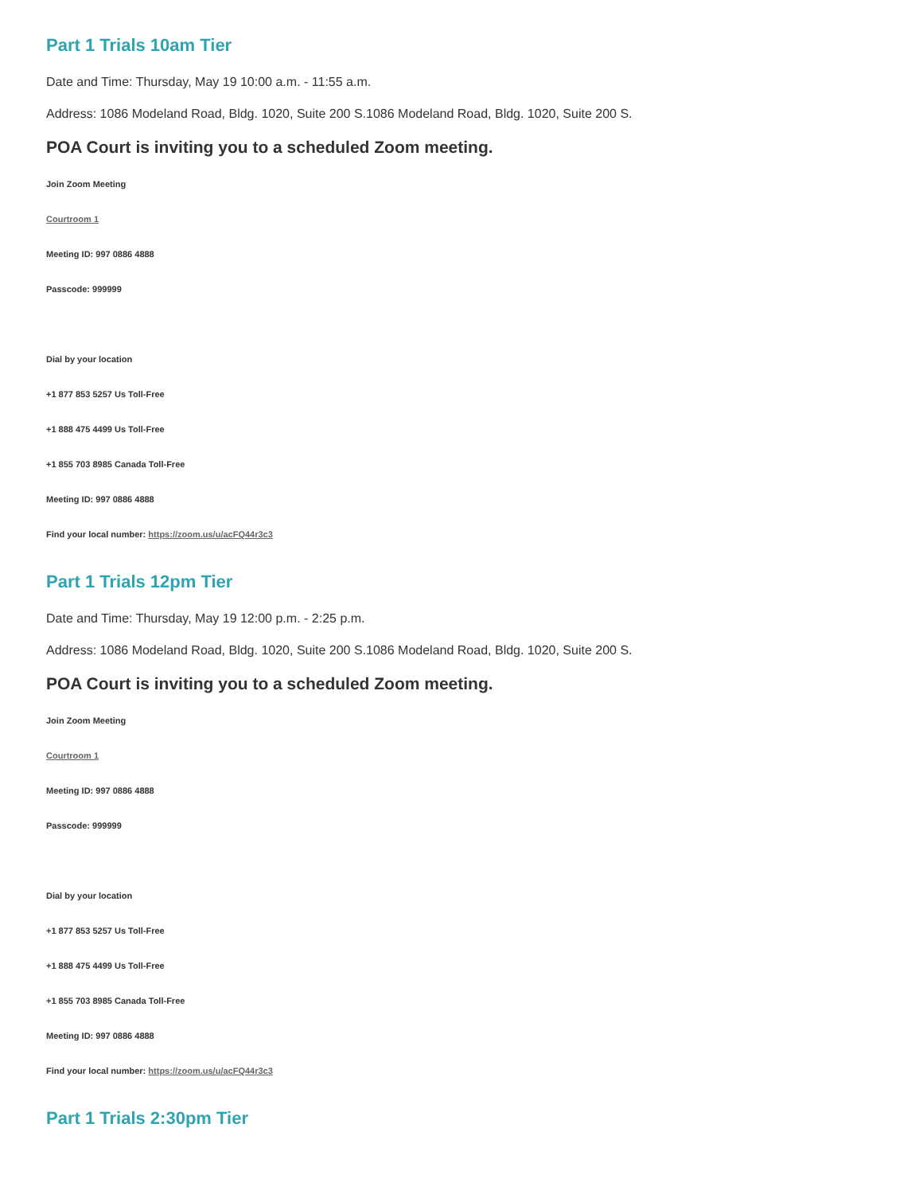Part 1 Trials 10am Tier
Date and Time: Thursday, May 19 10:00 a.m. - 11:55 a.m.
Address: 1086 Modeland Road, Bldg. 1020, Suite 200 S.1086 Modeland Road, Bldg. 1020, Suite 200 S.
POA Court is inviting you to a scheduled Zoom meeting.
Join Zoom Meeting
Courtroom 1
Meeting ID: 997 0886 4888
Passcode: 999999
Dial by your location
+1 877 853 5257 Us Toll-Free
+1 888 475 4499 Us Toll-Free
+1 855 703 8985 Canada Toll-Free
Meeting ID: 997 0886 4888
Find your local number: https://zoom.us/u/acFQ44r3c3
Part 1 Trials 12pm Tier
Date and Time: Thursday, May 19 12:00 p.m. - 2:25 p.m.
Address: 1086 Modeland Road, Bldg. 1020, Suite 200 S.1086 Modeland Road, Bldg. 1020, Suite 200 S.
POA Court is inviting you to a scheduled Zoom meeting.
Join Zoom Meeting
Courtroom 1
Meeting ID: 997 0886 4888
Passcode: 999999
Dial by your location
+1 877 853 5257 Us Toll-Free
+1 888 475 4499 Us Toll-Free
+1 855 703 8985 Canada Toll-Free
Meeting ID: 997 0886 4888
Find your local number: https://zoom.us/u/acFQ44r3c3
Part 1 Trials 2:30pm Tier